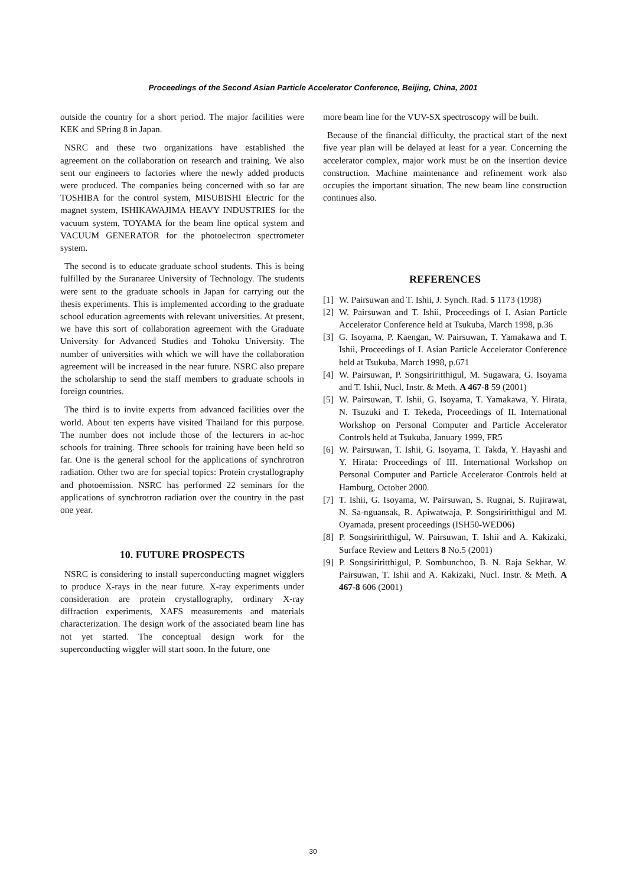Proceedings of the Second Asian Particle Accelerator Conference, Beijing, China, 2001
outside the country for a short period. The major facilities were KEK and SPring 8 in Japan.
NSRC and these two organizations have established the agreement on the collaboration on research and training. We also sent our engineers to factories where the newly added products were produced. The companies being concerned with so far are TOSHIBA for the control system, MISUBISHI Electric for the magnet system, ISHIKAWAJIMA HEAVY INDUSTRIES for the vacuum system, TOYAMA for the beam line optical system and VACUUM GENERATOR for the photoelectron spectrometer system.
The second is to educate graduate school students. This is being fulfilled by the Suranaree University of Technology. The students were sent to the graduate schools in Japan for carrying out the thesis experiments. This is implemented according to the graduate school education agreements with relevant universities. At present, we have this sort of collaboration agreement with the Graduate University for Advanced Studies and Tohoku University. The number of universities with which we will have the collaboration agreement will be increased in the near future. NSRC also prepare the scholarship to send the staff members to graduate schools in foreign countries.
The third is to invite experts from advanced facilities over the world. About ten experts have visited Thailand for this purpose. The number does not include those of the lecturers in ac-hoc schools for training. Three schools for training have been held so far. One is the general school for the applications of synchrotron radiation. Other two are for special topics: Protein crystallography and photoemission. NSRC has performed 22 seminars for the applications of synchrotron radiation over the country in the past one year.
10. FUTURE PROSPECTS
NSRC is considering to install superconducting magnet wigglers to produce X-rays in the near future. X-ray experiments under consideration are protein crystallography, ordinary X-ray diffraction experiments, XAFS measurements and materials characterization. The design work of the associated beam line has not yet started. The conceptual design work for the superconducting wiggler will start soon. In the future, one
more beam line for the VUV-SX spectroscopy will be built.
Because of the financial difficulty, the practical start of the next five year plan will be delayed at least for a year. Concerning the accelerator complex, major work must be on the insertion device construction. Machine maintenance and refinement work also occupies the important situation. The new beam line construction continues also.
REFERENCES
[1] W. Pairsuwan and T. Ishii, J. Synch. Rad. 5 1173 (1998)
[2] W. Pairsuwan and T. Ishii, Proceedings of I. Asian Particle Accelerator Conference held at Tsukuba, March 1998, p.36
[3] G. Isoyama, P. Kaengan, W. Pairsuwan, T. Yamakawa and T. Ishii, Proceedings of I. Asian Particle Accelerator Conference held at Tsukuba, March 1998, p.671
[4] W. Pairsuwan, P. Songsiriritthigul, M. Sugawara, G. Isoyama and T. Ishii, Nucl, Instr. & Meth. A 467-8 59 (2001)
[5] W. Pairsuwan, T. Ishii, G. Isoyama, T. Yamakawa, Y. Hirata, N. Tsuzuki and T. Tekeda, Proceedings of II. International Workshop on Personal Computer and Particle Accelerator Controls held at Tsukuba, January 1999, FR5
[6] W. Pairsuwan, T. Ishii, G. Isoyama, T. Takda, Y. Hayashi and Y. Hirata: Proceedings of III. International Workshop on Personal Computer and Particle Accelerator Controls held at Hamburg, October 2000.
[7] T. Ishii, G. Isoyama, W. Pairsuwan, S. Rugnai, S. Rujirawat, N. Sa-nguansak, R. Apiwatwaja, P. Songsiriritthigul and M. Oyamada, present proceedings (ISH50-WED06)
[8] P. Songsiriritthigul, W. Pairsuwan, T. Ishii and A. Kakizaki, Surface Review and Letters 8 No.5 (2001)
[9] P. Songsiriritthigul, P. Sombunchoo, B. N. Raja Sekhar, W. Pairsuwan, T. Ishii and A. Kakizaki, Nucl. Instr. & Meth. A 467-8 606 (2001)
30